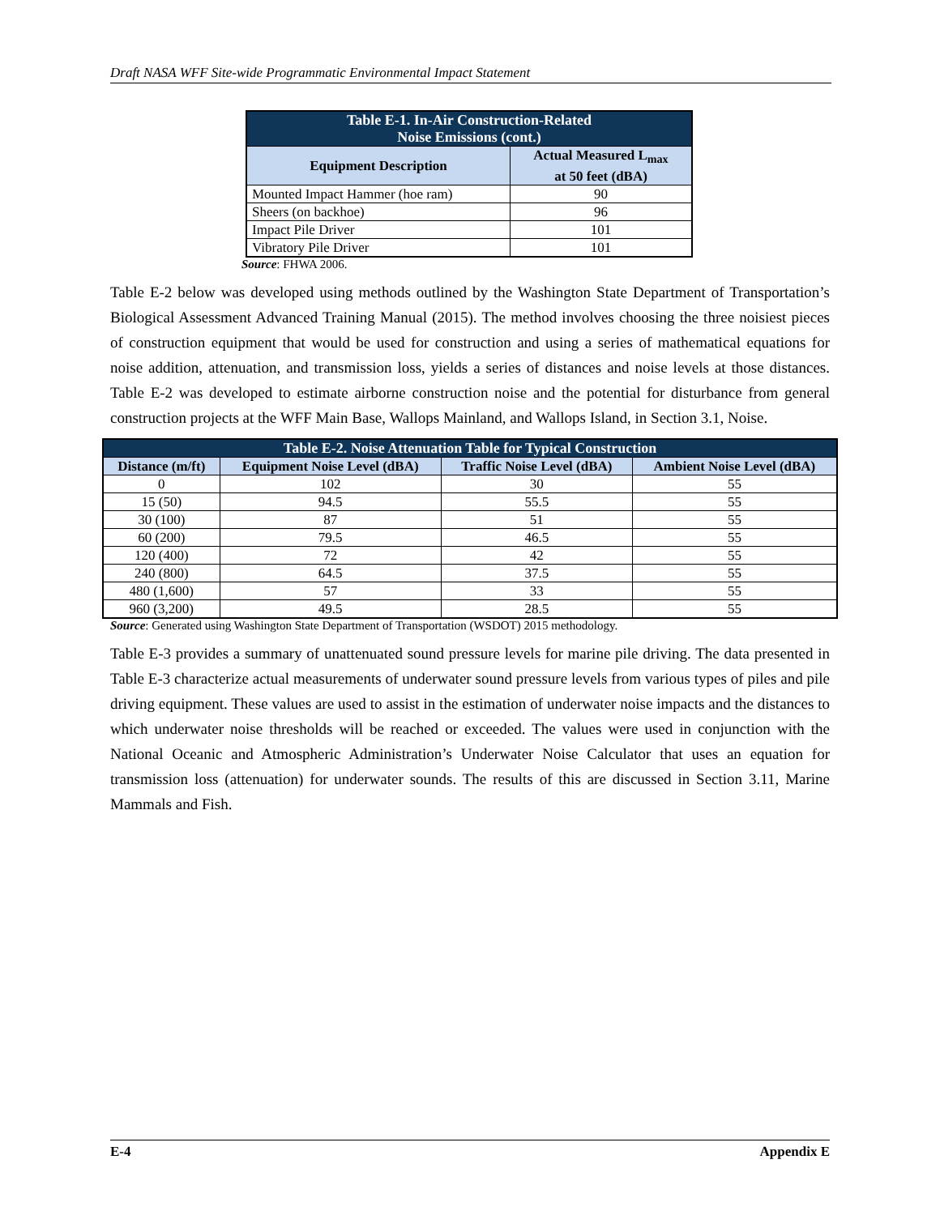Draft NASA WFF Site-wide Programmatic Environmental Impact Statement
| Table E-1. In-Air Construction-Related Noise Emissions (cont.) | |
| --- | --- |
| Equipment Description | Actual Measured L<sub>max</sub> at 50 feet (dBA) |
| Mounted Impact Hammer (hoe ram) | 90 |
| Sheers (on backhoe) | 96 |
| Impact Pile Driver | 101 |
| Vibratory Pile Driver | 101 |
Source: FHWA 2006.
Table E-2 below was developed using methods outlined by the Washington State Department of Transportation’s Biological Assessment Advanced Training Manual (2015). The method involves choosing the three noisiest pieces of construction equipment that would be used for construction and using a series of mathematical equations for noise addition, attenuation, and transmission loss, yields a series of distances and noise levels at those distances. Table E-2 was developed to estimate airborne construction noise and the potential for disturbance from general construction projects at the WFF Main Base, Wallops Mainland, and Wallops Island, in Section 3.1, Noise.
| Table E-2. Noise Attenuation Table for Typical Construction | | | |
| --- | --- | --- | --- |
| Distance (m/ft) | Equipment Noise Level (dBA) | Traffic Noise Level (dBA) | Ambient Noise Level (dBA) |
| 0 | 102 | 30 | 55 |
| 15 (50) | 94.5 | 55.5 | 55 |
| 30 (100) | 87 | 51 | 55 |
| 60 (200) | 79.5 | 46.5 | 55 |
| 120 (400) | 72 | 42 | 55 |
| 240 (800) | 64.5 | 37.5 | 55 |
| 480 (1,600) | 57 | 33 | 55 |
| 960 (3,200) | 49.5 | 28.5 | 55 |
Source: Generated using Washington State Department of Transportation (WSDOT) 2015 methodology.
Table E-3 provides a summary of unattenuated sound pressure levels for marine pile driving. The data presented in Table E-3 characterize actual measurements of underwater sound pressure levels from various types of piles and pile driving equipment. These values are used to assist in the estimation of underwater noise impacts and the distances to which underwater noise thresholds will be reached or exceeded. The values were used in conjunction with the National Oceanic and Atmospheric Administration’s Underwater Noise Calculator that uses an equation for transmission loss (attenuation) for underwater sounds. The results of this are discussed in Section 3.11, Marine Mammals and Fish.
E-4 Appendix E